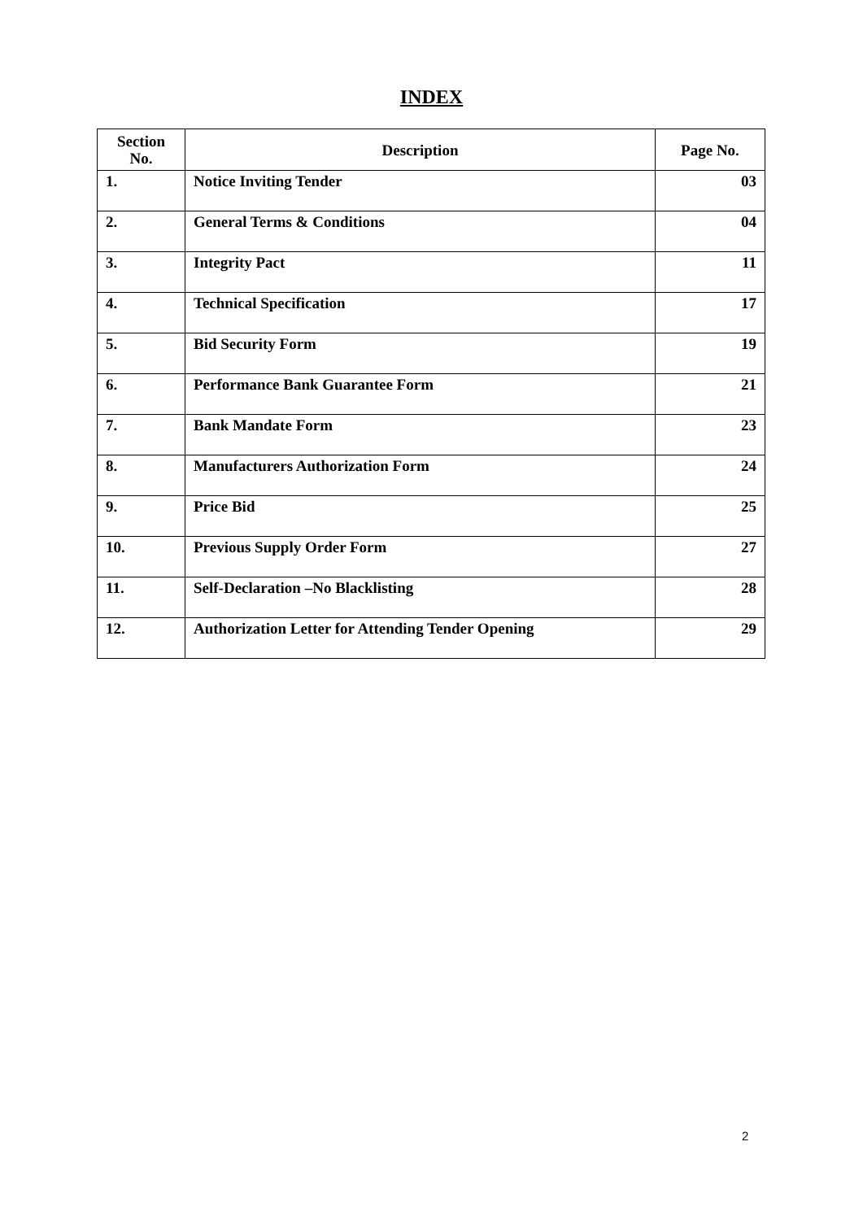INDEX
| Section No. | Description | Page No. |
| --- | --- | --- |
| 1. | Notice Inviting Tender | 03 |
| 2. | General Terms & Conditions | 04 |
| 3. | Integrity Pact | 11 |
| 4. | Technical Specification | 17 |
| 5. | Bid Security Form | 19 |
| 6. | Performance Bank Guarantee Form | 21 |
| 7. | Bank Mandate Form | 23 |
| 8. | Manufacturers Authorization Form | 24 |
| 9. | Price Bid | 25 |
| 10. | Previous Supply Order Form | 27 |
| 11. | Self-Declaration –No Blacklisting | 28 |
| 12. | Authorization Letter for Attending Tender Opening | 29 |
2